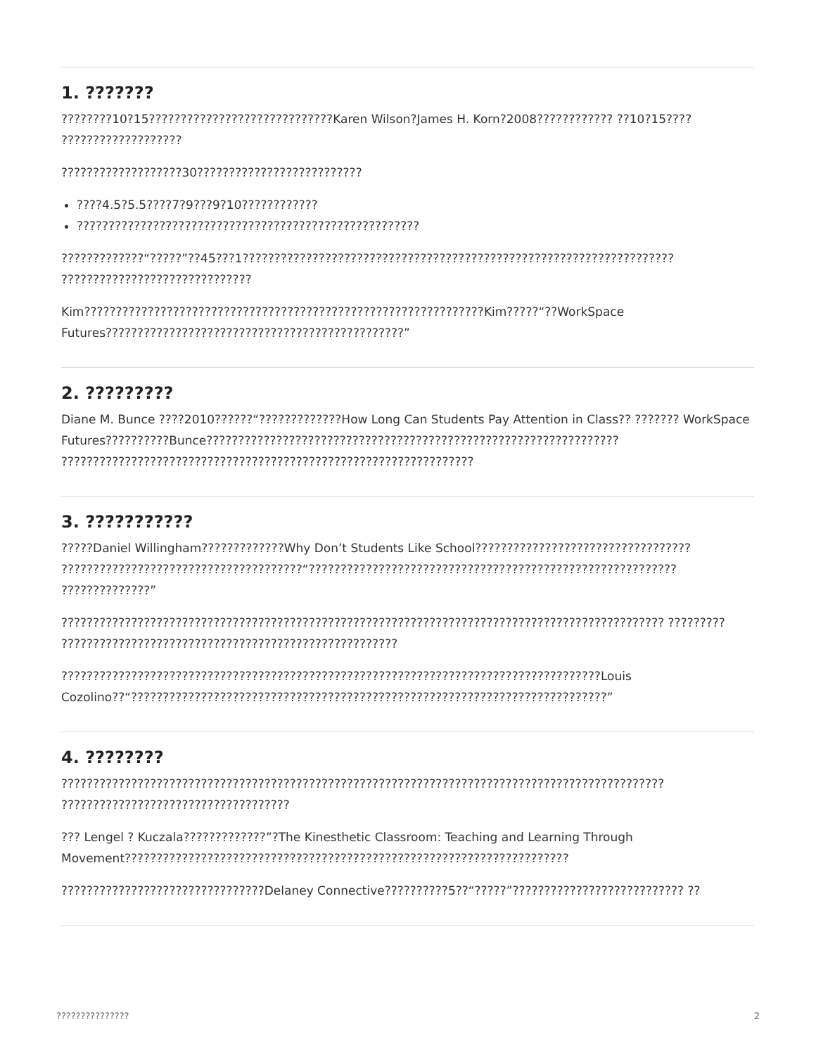1. ???????
????????10?15?????????????????????????????Karen Wilson?James H. Korn?2008???????????? ??10?15???? ???????????????????
???????????????????30??????????????????????????
????4.5?5.5????7?9???9?10????????????
??????????????????????????????????????????????????????
?????????????“?????”??45???1???????????????????????????????????????????????????????????????????? ??????????????????????????????
Kim???????????????????????????????????????????????????????????????Kim?????“??WorkSpace Futures???????????????????????????????????????????????”
2. ?????????
Diane M. Bunce ????2010??????“?????????????How Long Can Students Pay Attention in Class?? ??????? WorkSpace Futures??????????Bunce????????????????????????????????????????????????????????????????? ?????????????????????????????????????????????????????????????????
3. ???????????
?????Daniel Willingham?????????????Why Don’t Students Like School?????????????????????????????????? ??????????????????????????????????????“?????????????????????????????????????????????????????????? ??????????????”
??????????????????????????????????????????????????????????????????????????????????????????????? ?????????
?????????????????????????????????????????????????????
?????????????????????????????????????????????????????????????????????????????????????Louis Cozolino??“???????????????????????????????????????????????????????????????????????????”
4. ????????
??????????????????????????????????????????????????????????????????????????????????????????????? ????????????????????????????????????
??? Lengel ? Kuczala?????????????”?The Kinesthetic Classroom: Teaching and Learning Through Movement??????????????????????????????????????????????????????????????????????
????????????????????????????????Delaney Connective??????????5??“?????”??????????????????????????? ??
??????????????? 2